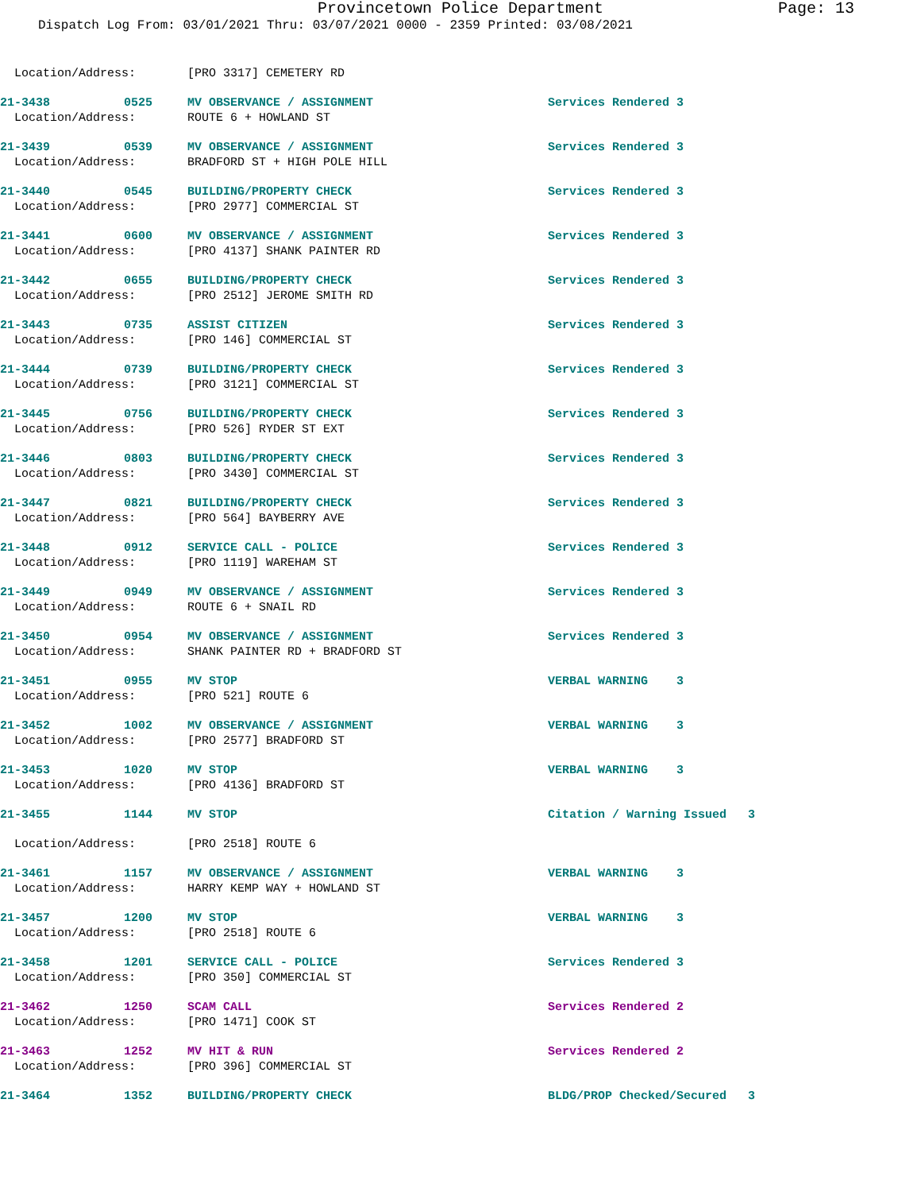Provincetown Police Department Page: 13
Dispatch Log From: 03/01/2021 Thru: 03/07/2021 0000 - 2359 Printed: 03/08/2021
| Location/Address: | | [PRO 3317] CEMETERY RD | |
| 21-3438 | 0525 | MV OBSERVANCE / ASSIGNMENT | Services Rendered 3 |
| Location/Address: | | ROUTE 6 + HOWLAND ST | |
| 21-3439 | 0539 | MV OBSERVANCE / ASSIGNMENT | Services Rendered 3 |
| Location/Address: | | BRADFORD ST + HIGH POLE HILL | |
| 21-3440 | 0545 | BUILDING/PROPERTY CHECK | Services Rendered 3 |
| Location/Address: | | [PRO 2977] COMMERCIAL ST | |
| 21-3441 | 0600 | MV OBSERVANCE / ASSIGNMENT | Services Rendered 3 |
| Location/Address: | | [PRO 4137] SHANK PAINTER RD | |
| 21-3442 | 0655 | BUILDING/PROPERTY CHECK | Services Rendered 3 |
| Location/Address: | | [PRO 2512] JEROME SMITH RD | |
| 21-3443 | 0735 | ASSIST CITIZEN | Services Rendered 3 |
| Location/Address: | | [PRO 146] COMMERCIAL ST | |
| 21-3444 | 0739 | BUILDING/PROPERTY CHECK | Services Rendered 3 |
| Location/Address: | | [PRO 3121] COMMERCIAL ST | |
| 21-3445 | 0756 | BUILDING/PROPERTY CHECK | Services Rendered 3 |
| Location/Address: | | [PRO 526] RYDER ST EXT | |
| 21-3446 | 0803 | BUILDING/PROPERTY CHECK | Services Rendered 3 |
| Location/Address: | | [PRO 3430] COMMERCIAL ST | |
| 21-3447 | 0821 | BUILDING/PROPERTY CHECK | Services Rendered 3 |
| Location/Address: | | [PRO 564] BAYBERRY AVE | |
| 21-3448 | 0912 | SERVICE CALL - POLICE | Services Rendered 3 |
| Location/Address: | | [PRO 1119] WAREHAM ST | |
| 21-3449 | 0949 | MV OBSERVANCE / ASSIGNMENT | Services Rendered 3 |
| Location/Address: | | ROUTE 6 + SNAIL RD | |
| 21-3450 | 0954 | MV OBSERVANCE / ASSIGNMENT | Services Rendered 3 |
| Location/Address: | | SHANK PAINTER RD + BRADFORD ST | |
| 21-3451 | 0955 | MV STOP | VERBAL WARNING 3 |
| Location/Address: | | [PRO 521] ROUTE 6 | |
| 21-3452 | 1002 | MV OBSERVANCE / ASSIGNMENT | VERBAL WARNING 3 |
| Location/Address: | | [PRO 2577] BRADFORD ST | |
| 21-3453 | 1020 | MV STOP | VERBAL WARNING 3 |
| Location/Address: | | [PRO 4136] BRADFORD ST | |
| 21-3455 | 1144 | MV STOP | Citation / Warning Issued 3 |
| Location/Address: | | [PRO 2518] ROUTE 6 | |
| 21-3461 | 1157 | MV OBSERVANCE / ASSIGNMENT | VERBAL WARNING 3 |
| Location/Address: | | HARRY KEMP WAY + HOWLAND ST | |
| 21-3457 | 1200 | MV STOP | VERBAL WARNING 3 |
| Location/Address: | | [PRO 2518] ROUTE 6 | |
| 21-3458 | 1201 | SERVICE CALL - POLICE | Services Rendered 3 |
| Location/Address: | | [PRO 350] COMMERCIAL ST | |
| 21-3462 | 1250 | SCAM CALL | Services Rendered 2 |
| Location/Address: | | [PRO 1471] COOK ST | |
| 21-3463 | 1252 | MV HIT & RUN | Services Rendered 2 |
| Location/Address: | | [PRO 396] COMMERCIAL ST | |
| 21-3464 | 1352 | BUILDING/PROPERTY CHECK | BLDG/PROP Checked/Secured 3 |